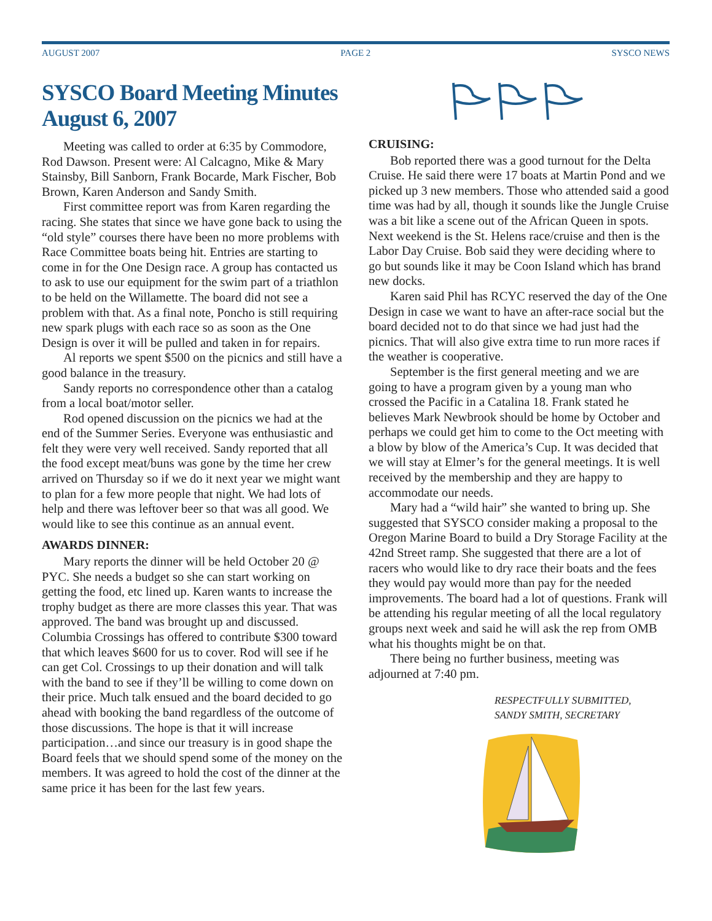AUGUST 2007 PAGE 2 SYSCO NEWS
SYSCO Board Meeting Minutes August 6, 2007
Meeting was called to order at 6:35 by Commodore, Rod Dawson. Present were: Al Calcagno, Mike & Mary Stainsby, Bill Sanborn, Frank Bocarde, Mark Fischer, Bob Brown, Karen Anderson and Sandy Smith.
First committee report was from Karen regarding the racing. She states that since we have gone back to using the “old style” courses there have been no more problems with Race Committee boats being hit. Entries are starting to come in for the One Design race. A group has contacted us to ask to use our equipment for the swim part of a triathlon to be held on the Willamette. The board did not see a problem with that. As a final note, Poncho is still requiring new spark plugs with each race so as soon as the One Design is over it will be pulled and taken in for repairs.
Al reports we spent $500 on the picnics and still have a good balance in the treasury.
Sandy reports no correspondence other than a catalog from a local boat/motor seller.
Rod opened discussion on the picnics we had at the end of the Summer Series. Everyone was enthusiastic and felt they were very well received. Sandy reported that all the food except meat/buns was gone by the time her crew arrived on Thursday so if we do it next year we might want to plan for a few more people that night. We had lots of help and there was leftover beer so that was all good. We would like to see this continue as an annual event.
AWARDS DINNER:
Mary reports the dinner will be held October 20 @ PYC. She needs a budget so she can start working on getting the food, etc lined up. Karen wants to increase the trophy budget as there are more classes this year. That was approved. The band was brought up and discussed. Columbia Crossings has offered to contribute $300 toward that which leaves $600 for us to cover. Rod will see if he can get Col. Crossings to up their donation and will talk with the band to see if they’ll be willing to come down on their price. Much talk ensued and the board decided to go ahead with booking the band regardless of the outcome of those discussions. The hope is that it will increase participation…and since our treasury is in good shape the Board feels that we should spend some of the money on the members. It was agreed to hold the cost of the dinner at the same price it has been for the last few years.
CRUISING:
Bob reported there was a good turnout for the Delta Cruise. He said there were 17 boats at Martin Pond and we picked up 3 new members. Those who attended said a good time was had by all, though it sounds like the Jungle Cruise was a bit like a scene out of the African Queen in spots. Next weekend is the St. Helens race/cruise and then is the Labor Day Cruise. Bob said they were deciding where to go but sounds like it may be Coon Island which has brand new docks.
Karen said Phil has RCYC reserved the day of the One Design in case we want to have an after-race social but the board decided not to do that since we had just had the picnics. That will also give extra time to run more races if the weather is cooperative.
September is the first general meeting and we are going to have a program given by a young man who crossed the Pacific in a Catalina 18. Frank stated he believes Mark Newbrook should be home by October and perhaps we could get him to come to the Oct meeting with a blow by blow of the America’s Cup. It was decided that we will stay at Elmer’s for the general meetings. It is well received by the membership and they are happy to accommodate our needs.
Mary had a “wild hair” she wanted to bring up. She suggested that SYSCO consider making a proposal to the Oregon Marine Board to build a Dry Storage Facility at the 42nd Street ramp. She suggested that there are a lot of racers who would like to dry race their boats and the fees they would pay would more than pay for the needed improvements. The board had a lot of questions. Frank will be attending his regular meeting of all the local regulatory groups next week and said he will ask the rep from OMB what his thoughts might be on that.
There being no further business, meeting was adjourned at 7:40 pm.
RESPECTFULLY SUBMITTED,
SANDY SMITH, SECRETARY